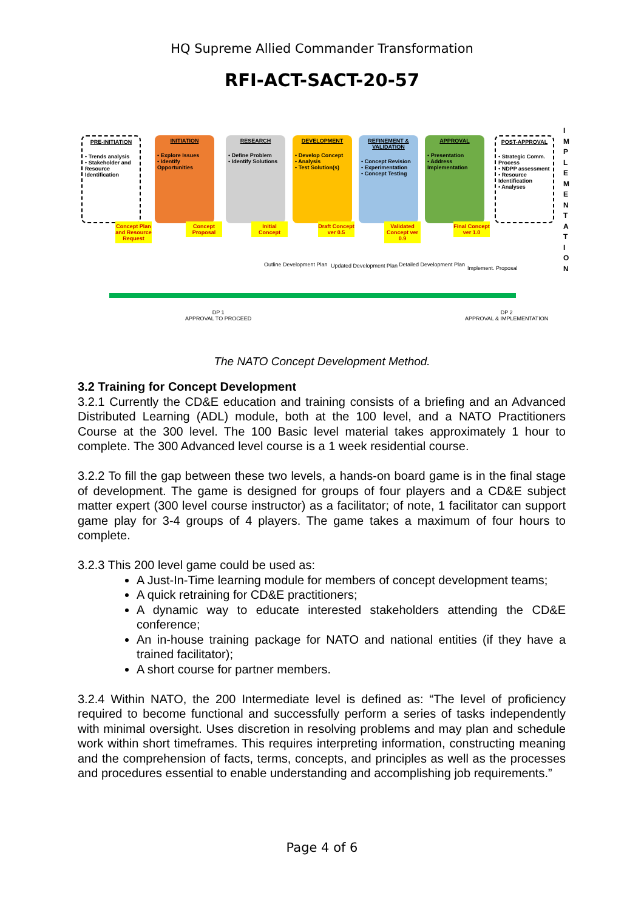HQ Supreme Allied Commander Transformation
RFI-ACT-SACT-20-57
PRE-INITIATION
• Trends analysis
• Stakeholder and Resource Identification
INITIATION
• Explore Issues
• Identify Opportunities
RESEARCH
• Define Problem
• Identify Solutions
DEVELOPMENT
• Develop Concept
• Analysis
• Test Solution(s)
REFINEMENT & VALIDATION
• Concept Revision
• Experimentation
• Concept Testing
APPROVAL
• Presentation
• Address Implementation
POST-APPROVAL
• Strategic Comm. Process
• NDPP assessment
• Resource Identification
• Analyses
Concept Plan and Resource Request
Concept Proposal
Initial Concept
Draft Concept ver 0.5
Validated Concept ver 0.9
Final Concept ver 1.0
Outline Development Plan Updated Development Plan Detailed Development Plan
Implement. Proposal
DP 1
APPROVAL TO PROCEED
DP 2
APPROVAL & IMPLEMENTATION
I M P L E M E N T A T I O N
The NATO Concept Development Method.
3.2 Training for Concept Development
3.2.1 Currently the CD&E education and training consists of a briefing and an Advanced Distributed Learning (ADL) module, both at the 100 level, and a NATO Practitioners Course at the 300 level. The 100 Basic level material takes approximately 1 hour to complete. The 300 Advanced level course is a 1 week residential course.
3.2.2 To fill the gap between these two levels, a hands-on board game is in the final stage of development. The game is designed for groups of four players and a CD&E subject matter expert (300 level course instructor) as a facilitator; of note, 1 facilitator can support game play for 3-4 groups of 4 players. The game takes a maximum of four hours to complete.
3.2.3 This 200 level game could be used as:
A Just-In-Time learning module for members of concept development teams;
A quick retraining for CD&E practitioners;
A dynamic way to educate interested stakeholders attending the CD&E conference;
An in-house training package for NATO and national entities (if they have a trained facilitator);
A short course for partner members.
3.2.4 Within NATO, the 200 Intermediate level is defined as: “The level of proficiency required to become functional and successfully perform a series of tasks independently with minimal oversight. Uses discretion in resolving problems and may plan and schedule work within short timeframes. This requires interpreting information, constructing meaning and the comprehension of facts, terms, concepts, and principles as well as the processes and procedures essential to enable understanding and accomplishing job requirements.”
Page 4 of 6